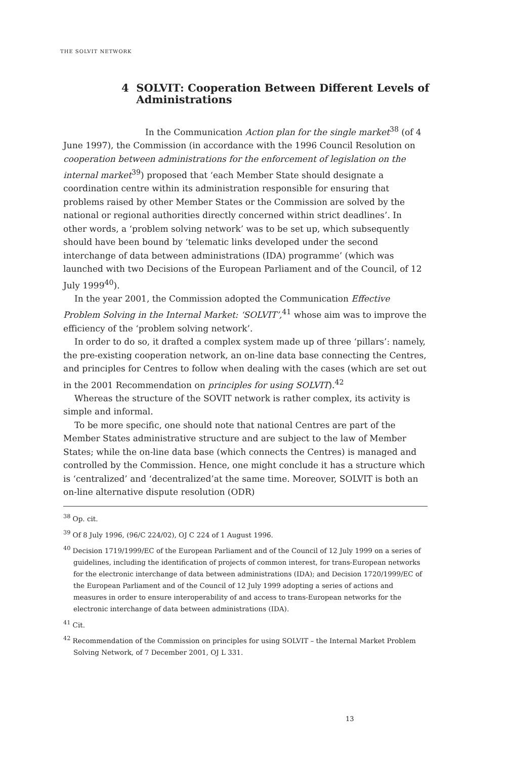THE SOLVIT NETWORK
4 SOLVIT: Cooperation Between Different Levels of
Administrations
In the Communication Action plan for the single market<sup>38</sup> (of 4 June 1997), the Commission (in accordance with the 1996 Council Resolution on cooperation between administrations for the enforcement of legislation on the internal market<sup>39</sup>) proposed that ‘each Member State should designate a coordination centre within its administration responsible for ensuring that problems raised by other Member States or the Commission are solved by the national or regional authorities directly concerned within strict deadlines’. In other words, a ‘problem solving network’ was to be set up, which subsequently should have been bound by ‘telematic links developed under the second interchange of data between administrations (IDA) programme’ (which was launched with two Decisions of the European Parliament and of the Council, of 12 July 1999<sup>40</sup>).
In the year 2001, the Commission adopted the Communication Effective Problem Solving in the Internal Market: ‘SOLVIT’,<sup>41</sup> whose aim was to improve the efficiency of the ‘problem solving network’.
In order to do so, it drafted a complex system made up of three ‘pillars’: namely, the pre-existing cooperation network, an on-line data base connecting the Centres, and principles for Centres to follow when dealing with the cases (which are set out in the 2001 Recommendation on principles for using SOLVIT).<sup>42</sup>
Whereas the structure of the SOVIT network is rather complex, its activity is simple and informal.
To be more specific, one should note that national Centres are part of the Member States administrative structure and are subject to the law of Member States; while the on-line data base (which connects the Centres) is managed and controlled by the Commission. Hence, one might conclude it has a structure which is ‘centralized’ and ‘decentralized’at the same time. Moreover, SOLVIT is both an on-line alternative dispute resolution (ODR)
<sup>38</sup> Op. cit.
<sup>39</sup> Of 8 July 1996, (96/C 224/02), OJ C 224 of 1 August 1996.
<sup>40</sup> Decision 1719/1999/EC of the European Parliament and of the Council of 12 July 1999 on a series of guidelines, including the identification of projects of common interest, for trans-European networks for the electronic interchange of data between administrations (IDA); and Decision 1720/1999/EC of the European Parliament and of the Council of 12 July 1999 adopting a series of actions and measures in order to ensure interoperability of and access to trans-European networks for the electronic interchange of data between administrations (IDA).
<sup>41</sup> Cit.
<sup>42</sup> Recommendation of the Commission on principles for using SOLVIT – the Internal Market Problem Solving Network, of 7 December 2001, OJ L 331.
13